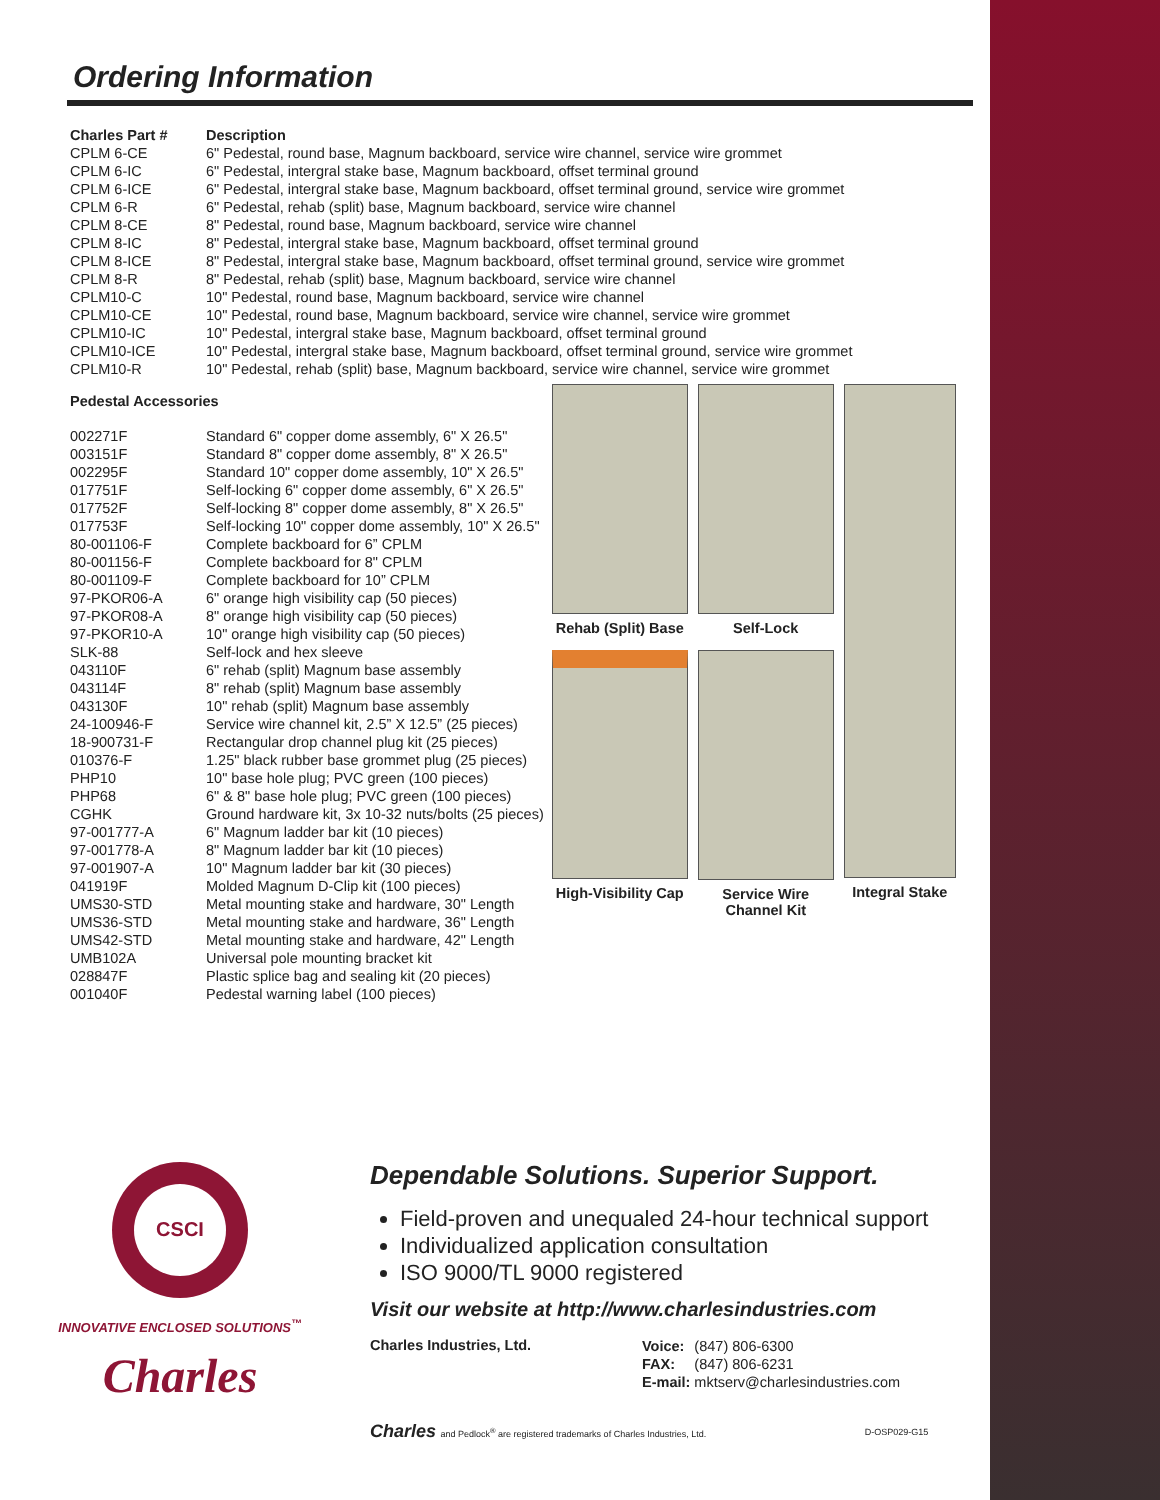Ordering Information
| Charles Part # | Description |
| --- | --- |
| CPLM 6-CE | 6" Pedestal, round base, Magnum backboard, service wire channel, service wire grommet |
| CPLM 6-IC | 6" Pedestal, intergral stake base, Magnum backboard, offset terminal ground |
| CPLM 6-ICE | 6" Pedestal, intergral stake base, Magnum backboard, offset terminal ground, service wire grommet |
| CPLM 6-R | 6" Pedestal, rehab (split) base, Magnum backboard, service wire channel |
| CPLM 8-CE | 8" Pedestal, round base, Magnum backboard, service wire channel |
| CPLM 8-IC | 8" Pedestal, intergral stake base, Magnum backboard, offset terminal ground |
| CPLM 8-ICE | 8" Pedestal, intergral stake base, Magnum backboard, offset terminal ground, service wire grommet |
| CPLM 8-R | 8" Pedestal, rehab (split) base, Magnum backboard, service wire channel |
| CPLM10-C | 10" Pedestal, round base, Magnum backboard, service wire channel |
| CPLM10-CE | 10" Pedestal, round base, Magnum backboard, service wire channel, service wire grommet |
| CPLM10-IC | 10" Pedestal, intergral stake base, Magnum backboard, offset terminal ground |
| CPLM10-ICE | 10" Pedestal, intergral stake base, Magnum backboard, offset terminal ground, service wire grommet |
| CPLM10-R | 10" Pedestal, rehab (split) base, Magnum backboard, service wire channel, service wire grommet |
| Pedestal Accessories | |
| --- | --- |
| 002271F | Standard 6" copper dome assembly, 6" X 26.5" |
| 003151F | Standard 8" copper dome assembly, 8" X 26.5" |
| 002295F | Standard 10" copper dome assembly, 10" X 26.5" |
| 017751F | Self-locking 6" copper dome assembly, 6" X 26.5" |
| 017752F | Self-locking 8" copper dome assembly, 8" X 26.5" |
| 017753F | Self-locking 10" copper dome assembly, 10" X 26.5" |
| 80-001106-F | Complete backboard for 6” CPLM |
| 80-001156-F | Complete backboard for 8" CPLM |
| 80-001109-F | Complete backboard for 10” CPLM |
| 97-PKOR06-A | 6" orange high visibility cap (50 pieces) |
| 97-PKOR08-A | 8" orange high visibility cap (50 pieces) |
| 97-PKOR10-A | 10" orange high visibility cap (50 pieces) |
| SLK-88 | Self-lock and hex sleeve |
| 043110F | 6" rehab (split) Magnum base assembly |
| 043114F | 8" rehab (split) Magnum base assembly |
| 043130F | 10" rehab (split) Magnum base assembly |
| 24-100946-F | Service wire channel kit, 2.5” X 12.5” (25 pieces) |
| 18-900731-F | Rectangular drop channel plug kit (25 pieces) |
| 010376-F | 1.25" black rubber base grommet plug (25 pieces) |
| PHP10 | 10" base hole plug; PVC green (100 pieces) |
| PHP68 | 6" & 8" base hole plug; PVC green (100 pieces) |
| CGHK | Ground hardware kit, 3x 10-32 nuts/bolts (25 pieces) |
| 97-001777-A | 6" Magnum ladder bar kit (10 pieces) |
| 97-001778-A | 8" Magnum ladder bar kit (10 pieces) |
| 97-001907-A | 10" Magnum ladder bar kit (30 pieces) |
| 041919F | Molded Magnum D-Clip kit (100 pieces) |
| UMS30-STD | Metal mounting stake and hardware, 30" Length |
| UMS36-STD | Metal mounting stake and hardware, 36" Length |
| UMS42-STD | Metal mounting stake and hardware, 42" Length |
| UMB102A | Universal pole mounting bracket kit |
| 028847F | Plastic splice bag and sealing kit (20 pieces) |
| 001040F | Pedestal warning label (100 pieces) |
Rehab (Split) Base
Self-Lock
Integral Stake
High-Visibility Cap
Service Wire Channel Kit
CSCI
INNOVATIVE ENCLOSED SOLUTIONS<sup>™</sup>
Charles
Dependable Solutions. Superior Support.
Field-proven and unequaled 24-hour technical support
Individualized application consultation
ISO 9000/TL 9000 registered
Visit our website at http://www.charlesindustries.com
Charles Industries, Ltd.
| Voice: | (847) 806-6300 |
| FAX: | (847) 806-6231 |
| E-mail: | mktserv@charlesindustries.com |
Charles and Pedlock<sup>®</sup> are registered trademarks of Charles Industries, Ltd. D-OSP029-G15